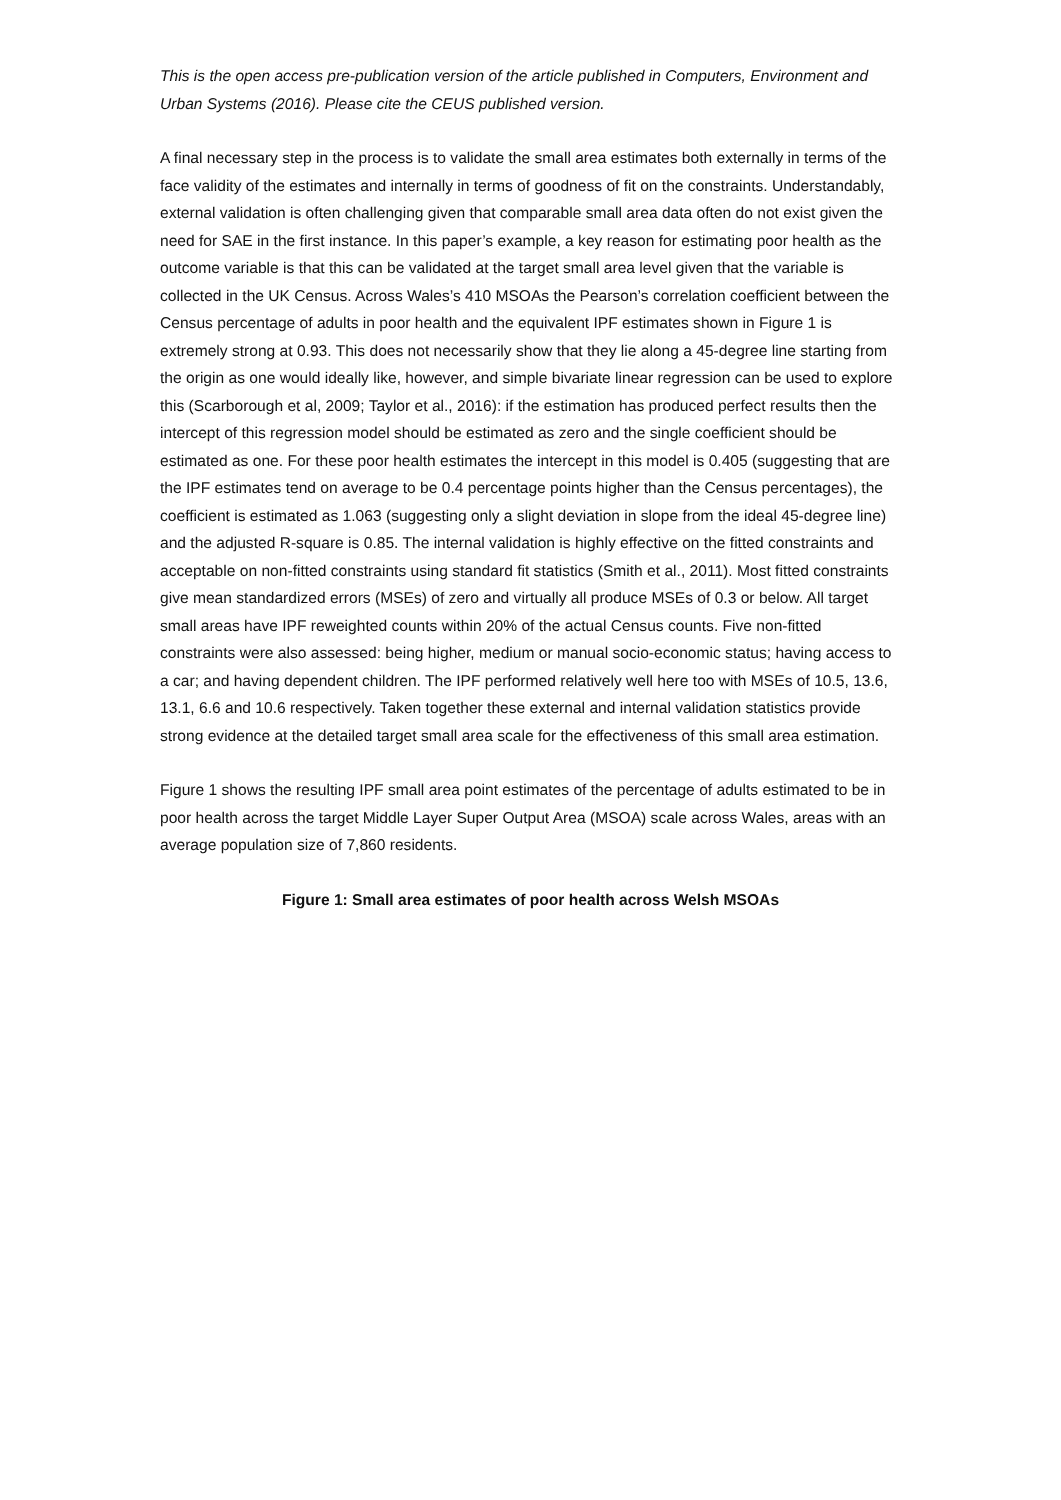This is the open access pre-publication version of the article published in Computers, Environment and Urban Systems (2016). Please cite the CEUS published version.
A final necessary step in the process is to validate the small area estimates both externally in terms of the face validity of the estimates and internally in terms of goodness of fit on the constraints. Understandably, external validation is often challenging given that comparable small area data often do not exist given the need for SAE in the first instance. In this paper’s example, a key reason for estimating poor health as the outcome variable is that this can be validated at the target small area level given that the variable is collected in the UK Census. Across Wales’s 410 MSOAs the Pearson’s correlation coefficient between the Census percentage of adults in poor health and the equivalent IPF estimates shown in Figure 1 is extremely strong at 0.93. This does not necessarily show that they lie along a 45-degree line starting from the origin as one would ideally like, however, and simple bivariate linear regression can be used to explore this (Scarborough et al, 2009; Taylor et al., 2016): if the estimation has produced perfect results then the intercept of this regression model should be estimated as zero and the single coefficient should be estimated as one. For these poor health estimates the intercept in this model is 0.405 (suggesting that are the IPF estimates tend on average to be 0.4 percentage points higher than the Census percentages), the coefficient is estimated as 1.063 (suggesting only a slight deviation in slope from the ideal 45-degree line) and the adjusted R-square is 0.85. The internal validation is highly effective on the fitted constraints and acceptable on non-fitted constraints using standard fit statistics (Smith et al., 2011). Most fitted constraints give mean standardized errors (MSEs) of zero and virtually all produce MSEs of 0.3 or below. All target small areas have IPF reweighted counts within 20% of the actual Census counts. Five non-fitted constraints were also assessed: being higher, medium or manual socio-economic status; having access to a car; and having dependent children. The IPF performed relatively well here too with MSEs of 10.5, 13.6, 13.1, 6.6 and 10.6 respectively. Taken together these external and internal validation statistics provide strong evidence at the detailed target small area scale for the effectiveness of this small area estimation.
Figure 1 shows the resulting IPF small area point estimates of the percentage of adults estimated to be in poor health across the target Middle Layer Super Output Area (MSOA) scale across Wales, areas with an average population size of 7,860 residents.
Figure 1: Small area estimates of poor health across Welsh MSOAs